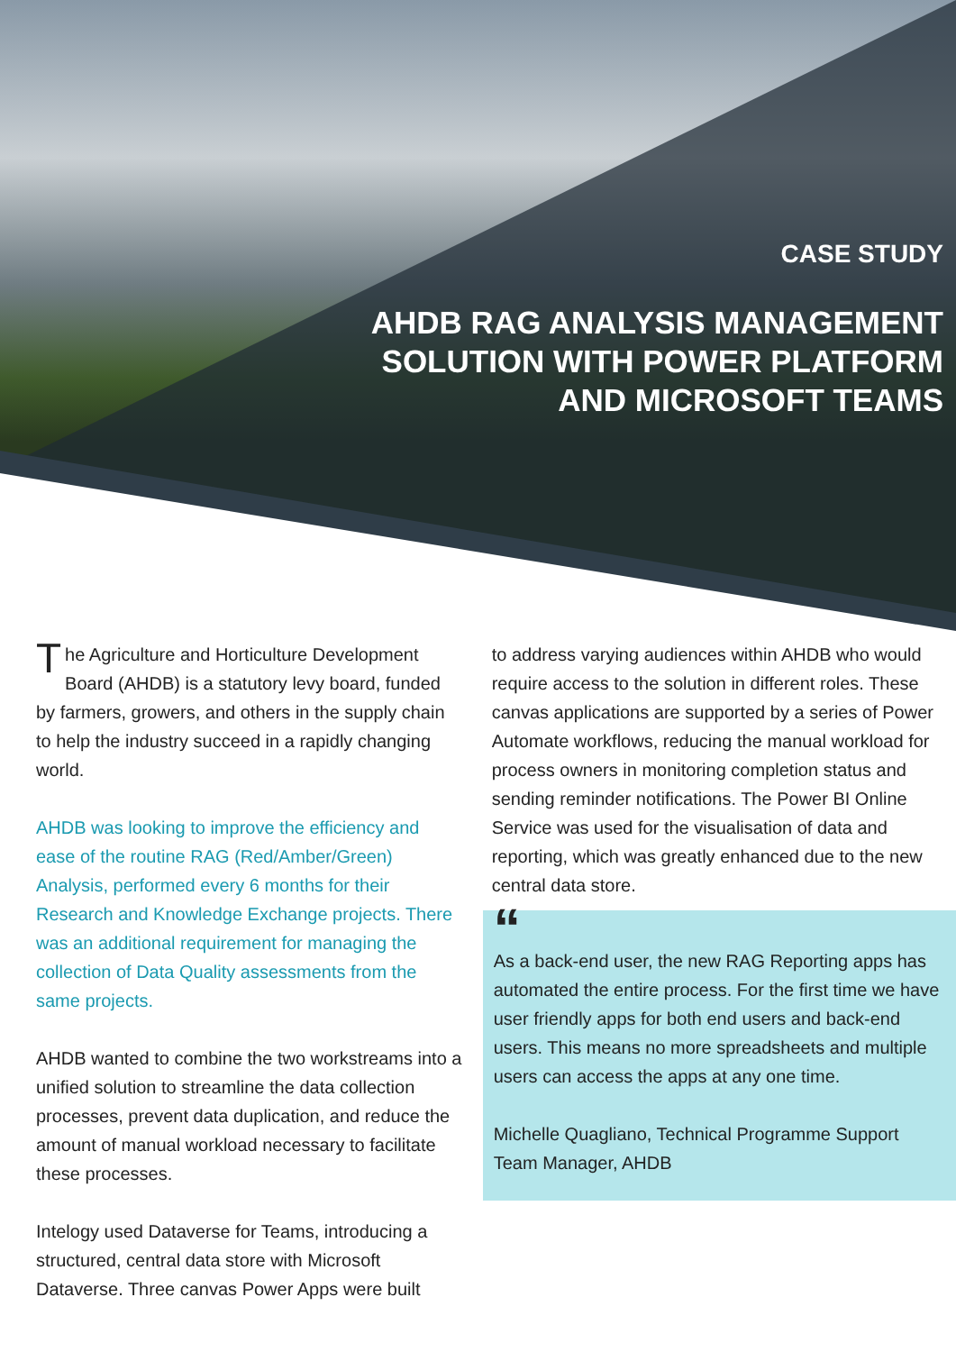CASE STUDY
AHDB RAG ANALYSIS MANAGEMENT
SOLUTION WITH POWER PLATFORM
AND MICROSOFT TEAMS
The Agriculture and Horticulture Development Board (AHDB) is a statutory levy board, funded by farmers, growers, and others in the supply chain to help the industry succeed in a rapidly changing world.
AHDB was looking to improve the efficiency and ease of the routine RAG (Red/Amber/Green) Analysis, performed every 6 months for their Research and Knowledge Exchange projects. There was an additional requirement for managing the collection of Data Quality assessments from the same projects.
AHDB wanted to combine the two workstreams into a unified solution to streamline the data collection processes, prevent data duplication, and reduce the amount of manual workload necessary to facilitate these processes.
Intelogy used Dataverse for Teams, introducing a structured, central data store with Microsoft Dataverse. Three canvas Power Apps were built
to address varying audiences within AHDB who would require access to the solution in different roles. These canvas applications are supported by a series of Power Automate workflows, reducing the manual workload for process owners in monitoring completion status and sending reminder notifications. The Power BI Online Service was used for the visualisation of data and reporting, which was greatly enhanced due to the new central data store.
“
As a back-end user, the new RAG Reporting apps has automated the entire process. For the first time we have user friendly apps for both end users and back-end users. This means no more spreadsheets and multiple users can access the apps at any one time.
Michelle Quagliano, Technical Programme Support Team Manager, AHDB